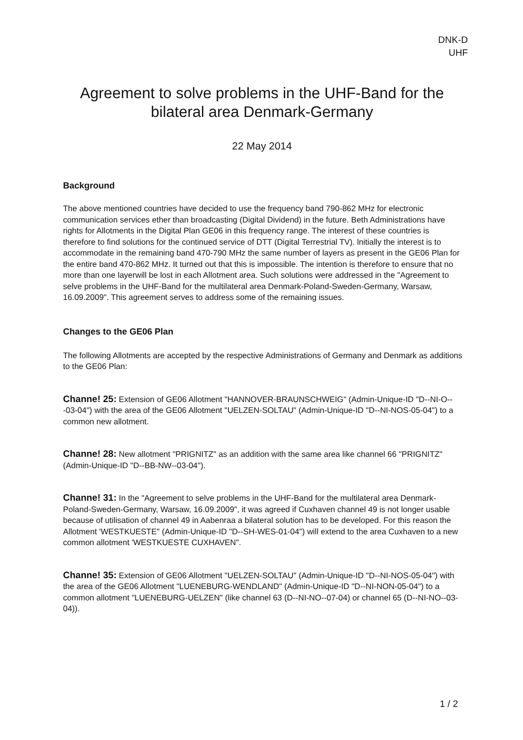DNK-D
UHF
Agreement to solve problems in the UHF-Band for the bilateral area Denmark-Germany
22 May 2014
Background
The above mentioned countries have decided to use the frequency band 790-862 MHz for electronic communication services ether than broadcasting (Digital Dividend) in the future. Beth Administrations have rights for Allotments in the Digital Plan GE06 in this frequency range. The interest of these countries is therefore to find solutions for the continued service of DTT (Digital Terrestrial TV). lnitially the interest is to accommodate in the remaining band 470-790 MHz the same number of layers as present in the GE06 Plan for the entire band 470-862 MHz. It turned out that this is impossible. The intention is therefore to ensure that no more than one layerwill be lost in each Allotment area. Such solutions were addressed in the "Agreement to selve problems in the UHF-Band for the multilateral area Denmark-Poland-Sweden-Germany, Warsaw, 16.09.2009". This agreement serves to address some of the remaining issues.
Changes to the GE06 Plan
The following Allotments are accepted by the respective Administrations of Germany and Denmark as additions to the GE06 Plan:
Channe! 25: Extension of GE06 Allotment "HANNOVER-BRAUNSCHWEIG" (Admin-Unique-ID "D--NI-O---03-04") with the area of the GE06 Allotment "UELZEN-SOLTAU" (Admin-Unique-ID "D--NI-NOS-05-04") to a common new allotment.
Channe! 28: New allotment "PRIGNITZ" as an addition with the same area like channel 66 "PRIGNITZ" (Admin-Unique-ID "D--BB-NW--03-04").
Channe! 31: In the "Agreement to selve problems in the UHF-Band for the multilateral area Denmark-Poland-Sweden-Germany, Warsaw, 16.09.2009", it was agreed if Cuxhaven channel 49 is not longer usable because of utilisation of channel 49 in Aabenraa a bilateral solution has to be developed. For this reason the Allotment 'WESTKUESTE" (Admin-Unique-ID "D--SH-WES-01-04") will extend to the area Cuxhaven to a new common allotment 'WESTKUESTE CUXHAVEN".
Channe! 35: Extension of GE06 Allotment "UELZEN-SOLTAU" (Admin-Unique-ID "D--NI-NOS-05-04") with the area of the GE06 Allotment "LUENEBURG-WENDLAND" (Admin-Unique-ID "D--NI-NON-05-04") to a common allotment "LUENEBURG-UELZEN" (like channel 63 (D--NI-NO--07-04) or channel 65 (D--NI-NO--03-04)).
1 / 2